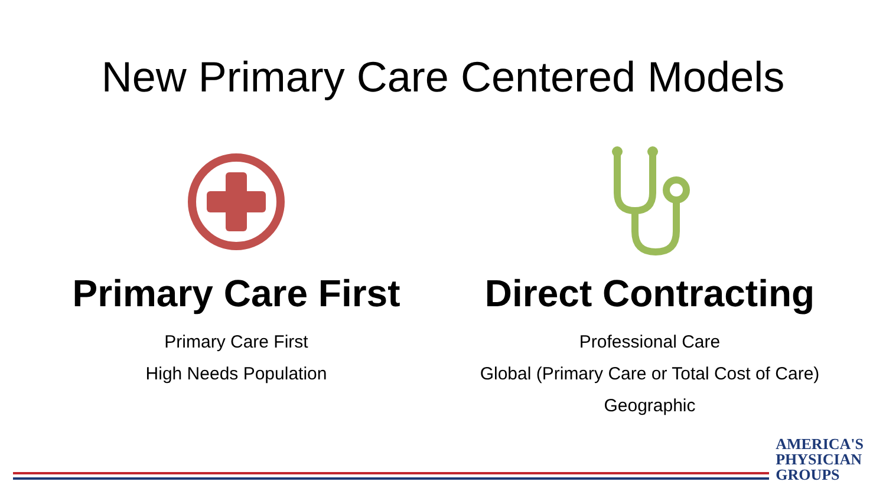New Primary Care Centered Models
Primary Care First
Primary Care First
High Needs Population
Direct Contracting
Professional Care
Global (Primary Care or Total Cost of Care)
Geographic
AMERICA'S
PHYSICIAN
GROUPS